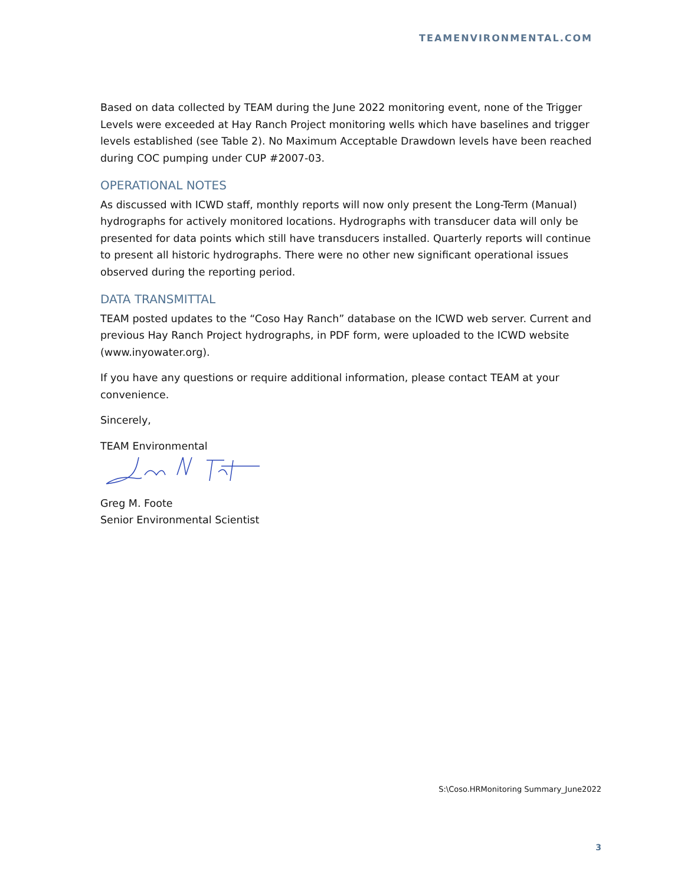TEAMENVIRONMENTAL.COM
Based on data collected by TEAM during the June 2022 monitoring event, none of the Trigger Levels were exceeded at Hay Ranch Project monitoring wells which have baselines and trigger levels established (see Table 2). No Maximum Acceptable Drawdown levels have been reached during COC pumping under CUP #2007-03.
OPERATIONAL NOTES
As discussed with ICWD staff, monthly reports will now only present the Long-Term (Manual) hydrographs for actively monitored locations. Hydrographs with transducer data will only be presented for data points which still have transducers installed. Quarterly reports will continue to present all historic hydrographs. There were no other new significant operational issues observed during the reporting period.
DATA TRANSMITTAL
TEAM posted updates to the “Coso Hay Ranch” database on the ICWD web server. Current and previous Hay Ranch Project hydrographs, in PDF form, were uploaded to the ICWD website (www.inyowater.org).
If you have any questions or require additional information, please contact TEAM at your convenience.
Sincerely,
TEAM Environmental
Greg M. Foote
Senior Environmental Scientist
S:\Coso.HRMonitoring Summary_June2022
3